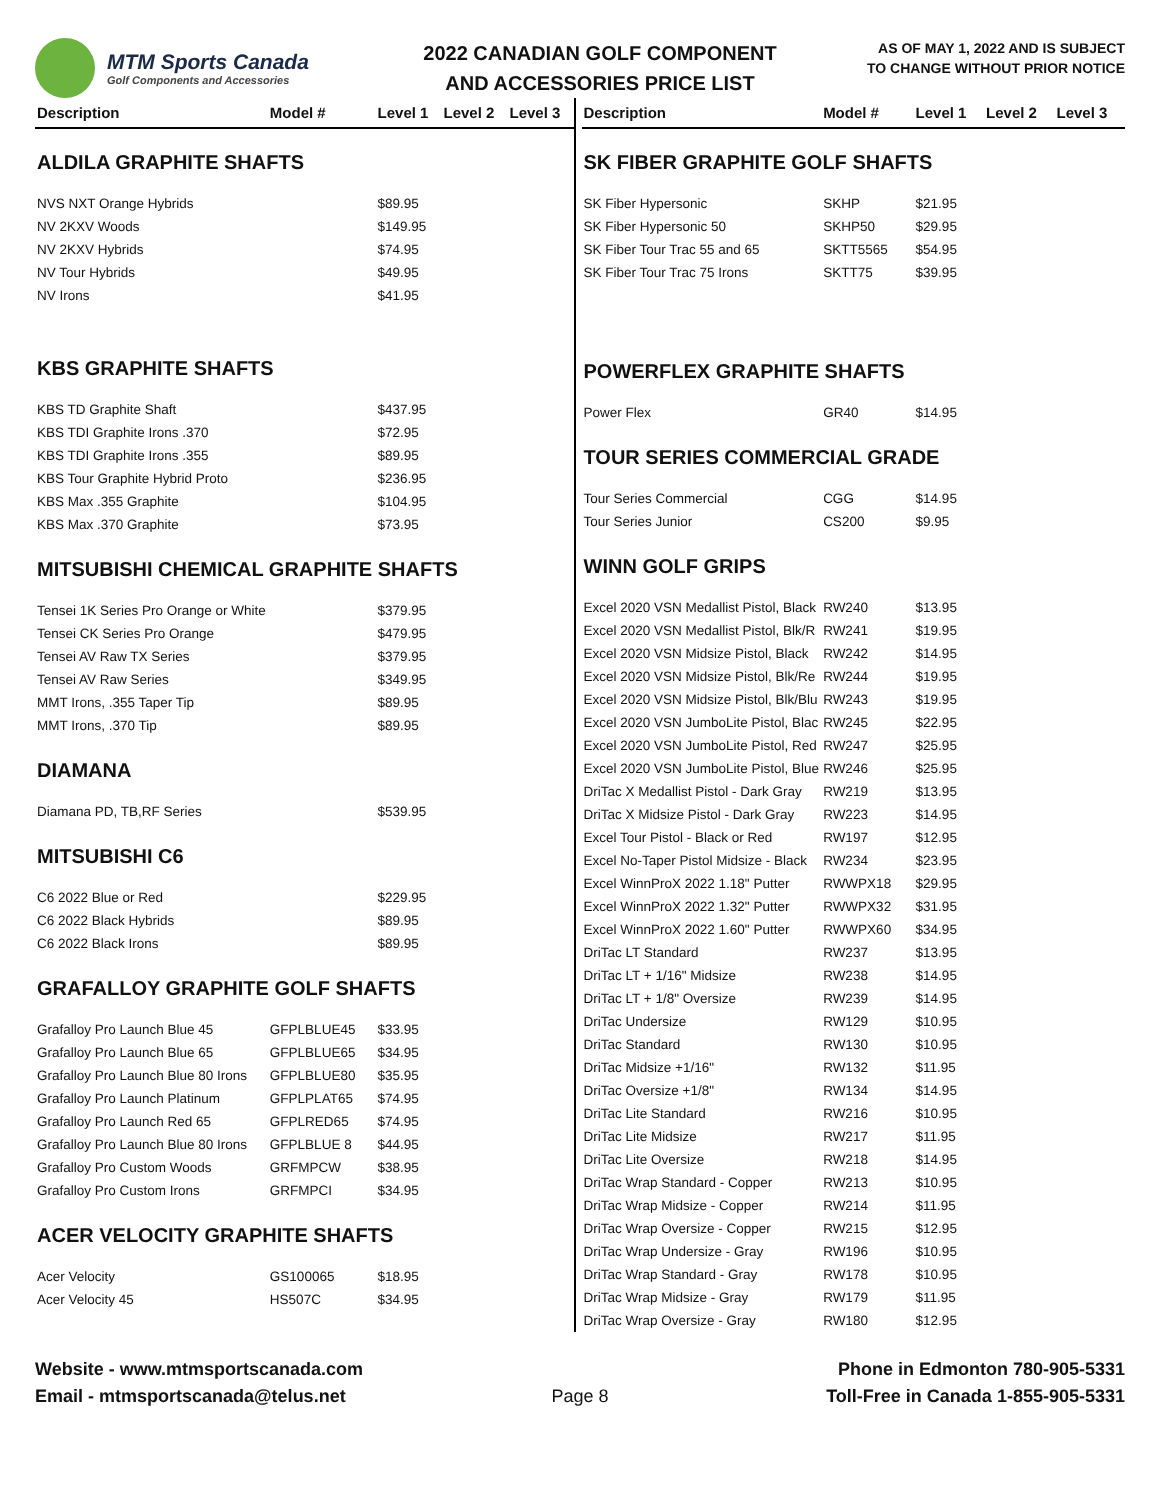MTM Sports Canada
Golf Components and Accessories
2022 CANADIAN GOLF COMPONENT
AND ACCESSORIES PRICE LIST
AS OF MAY 1, 2022 AND IS SUBJECT
TO CHANGE WITHOUT PRIOR NOTICE
| Description | Model # | Level 1 | Level 2 | Level 3 |
| --- | --- | --- | --- | --- |
| ALDILA GRAPHITE SHAFTS | | | | |
| NVS NXT Orange Hybrids | | $89.95 | | |
| NV 2KXV Woods | | $149.95 | | |
| NV 2KXV Hybrids | | $74.95 | | |
| NV Tour Hybrids | | $49.95 | | |
| NV Irons | | $41.95 | | |
| KBS GRAPHITE SHAFTS | | | | |
| KBS TD Graphite Shaft | | $437.95 | | |
| KBS TDI Graphite Irons .370 | | $72.95 | | |
| KBS TDI Graphite Irons .355 | | $89.95 | | |
| KBS Tour Graphite Hybrid Proto | | $236.95 | | |
| KBS Max .355 Graphite | | $104.95 | | |
| KBS Max .370 Graphite | | $73.95 | | |
| MITSUBISHI CHEMICAL GRAPHITE SHAFTS | | | | |
| Tensei 1K Series Pro Orange or White | | $379.95 | | |
| Tensei CK Series Pro Orange | | $479.95 | | |
| Tensei AV Raw TX Series | | $379.95 | | |
| Tensei AV Raw Series | | $349.95 | | |
| MMT Irons, .355 Taper Tip | | $89.95 | | |
| MMT Irons, .370 Tip | | $89.95 | | |
| DIAMANA | | | | |
| Diamana PD, TB,RF Series | | $539.95 | | |
| MITSUBISHI C6 | | | | |
| C6 2022 Blue or Red | | $229.95 | | |
| C6 2022 Black Hybrids | | $89.95 | | |
| C6 2022 Black Irons | | $89.95 | | |
| GRAFALLOY GRAPHITE GOLF SHAFTS | | | | |
| Grafalloy Pro Launch Blue 45 | GFPLBLUE45 | $33.95 | | |
| Grafalloy Pro Launch Blue 65 | GFPLBLUE65 | $34.95 | | |
| Grafalloy Pro Launch Blue 80 Irons | GFPLBLUE80 | $35.95 | | |
| Grafalloy Pro Launch Platinum | GFPLPLAT65 | $74.95 | | |
| Grafalloy Pro Launch Red 65 | GFPLRED65 | $74.95 | | |
| Grafalloy Pro Launch Blue 80 Irons | GFPLBLUE 8 | $44.95 | | |
| Grafalloy Pro Custom Woods | GRFMPCW | $38.95 | | |
| Grafalloy Pro Custom Irons | GRFMPCI | $34.95 | | |
| ACER VELOCITY GRAPHITE SHAFTS | | | | |
| Acer Velocity | GS100065 | $18.95 | | |
| Acer Velocity 45 | HS507C | $34.95 | | |
| Description | Model # | Level 1 | Level 2 | Level 3 |
| --- | --- | --- | --- | --- |
| SK FIBER GRAPHITE GOLF SHAFTS | | | | |
| SK Fiber Hypersonic | SKHP | $21.95 | | |
| SK Fiber Hypersonic 50 | SKHP50 | $29.95 | | |
| SK Fiber Tour Trac 55 and 65 | SKTT5565 | $54.95 | | |
| SK Fiber Tour Trac 75 Irons | SKTT75 | $39.95 | | |
| POWERFLEX GRAPHITE SHAFTS | | | | |
| Power Flex | GR40 | $14.95 | | |
| TOUR SERIES COMMERCIAL GRADE | | | | |
| Tour Series Commercial | CGG | $14.95 | | |
| Tour Series Junior | CS200 | $9.95 | | |
| WINN GOLF GRIPS | | | | |
| Excel 2020 VSN Medallist Pistol, Black | RW240 | $13.95 | | |
| Excel 2020 VSN Medallist Pistol, Blk/R | RW241 | $19.95 | | |
| Excel 2020 VSN Midsize Pistol, Black | RW242 | $14.95 | | |
| Excel 2020 VSN Midsize Pistol, Blk/Re | RW244 | $19.95 | | |
| Excel 2020 VSN Midsize Pistol, Blk/Blu | RW243 | $19.95 | | |
| Excel 2020 VSN JumboLite Pistol, Blac | RW245 | $22.95 | | |
| Excel 2020 VSN JumboLite Pistol, Red | RW247 | $25.95 | | |
| Excel 2020 VSN JumboLite Pistol, Blue | RW246 | $25.95 | | |
| DriTac X Medallist Pistol - Dark Gray | RW219 | $13.95 | | |
| DriTac X Midsize Pistol - Dark Gray | RW223 | $14.95 | | |
| Excel Tour Pistol - Black or Red | RW197 | $12.95 | | |
| Excel No-Taper Pistol Midsize - Black | RW234 | $23.95 | | |
| Excel WinnProX 2022 1.18" Putter | RWWPX18 | $29.95 | | |
| Excel WinnProX 2022 1.32" Putter | RWWPX32 | $31.95 | | |
| Excel WinnProX 2022 1.60" Putter | RWWPX60 | $34.95 | | |
| DriTac LT Standard | RW237 | $13.95 | | |
| DriTac LT + 1/16" Midsize | RW238 | $14.95 | | |
| DriTac LT + 1/8" Oversize | RW239 | $14.95 | | |
| DriTac Undersize | RW129 | $10.95 | | |
| DriTac Standard | RW130 | $10.95 | | |
| DriTac Midsize +1/16" | RW132 | $11.95 | | |
| DriTac Oversize +1/8" | RW134 | $14.95 | | |
| DriTac Lite Standard | RW216 | $10.95 | | |
| DriTac Lite Midsize | RW217 | $11.95 | | |
| DriTac Lite Oversize | RW218 | $14.95 | | |
| DriTac Wrap Standard - Copper | RW213 | $10.95 | | |
| DriTac Wrap Midsize - Copper | RW214 | $11.95 | | |
| DriTac Wrap Oversize - Copper | RW215 | $12.95 | | |
| DriTac Wrap Undersize - Gray | RW196 | $10.95 | | |
| DriTac Wrap Standard - Gray | RW178 | $10.95 | | |
| DriTac Wrap Midsize - Gray | RW179 | $11.95 | | |
| DriTac Wrap Oversize - Gray | RW180 | $12.95 | | |
Website - www.mtmsportscanada.com
Email - mtmsportscanada@telus.net
Page 8
Phone in Edmonton 780-905-5331
Toll-Free in Canada 1-855-905-5331